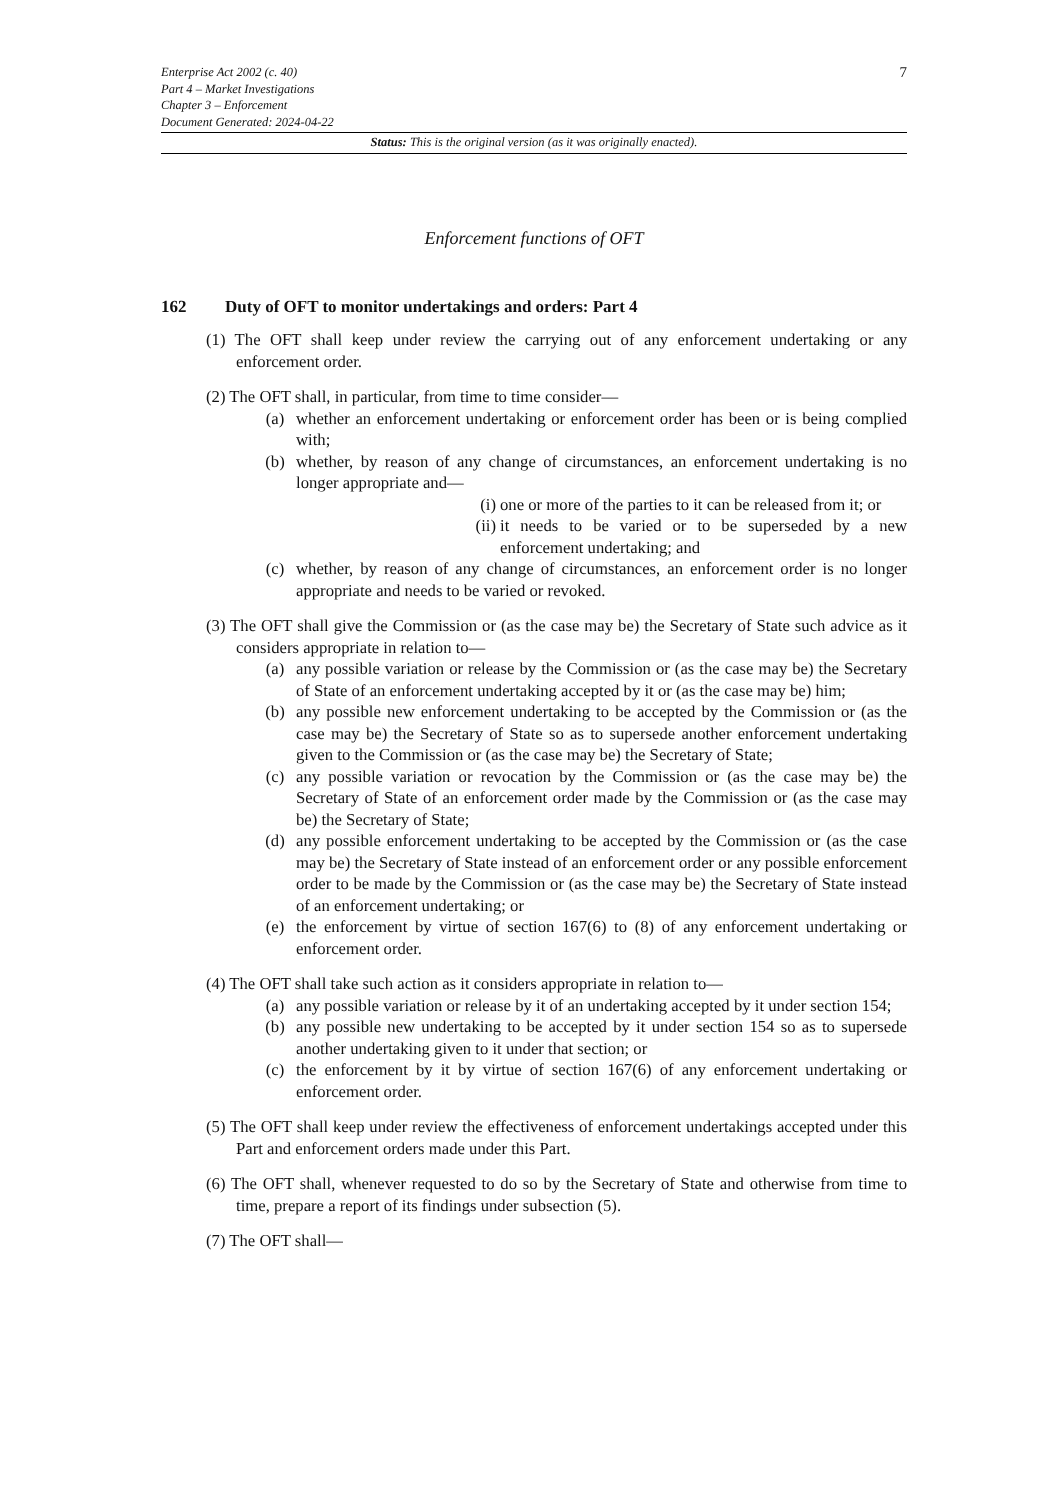7
Enterprise Act 2002 (c. 40)
Part 4 – Market Investigations
Chapter 3 – Enforcement
Document Generated: 2024-04-22
Status: This is the original version (as it was originally enacted).
Enforcement functions of OFT
162 Duty of OFT to monitor undertakings and orders: Part 4
(1) The OFT shall keep under review the carrying out of any enforcement undertaking or any enforcement order.
(2) The OFT shall, in particular, from time to time consider—
(a) whether an enforcement undertaking or enforcement order has been or is being complied with;
(b) whether, by reason of any change of circumstances, an enforcement undertaking is no longer appropriate and—
(i)
one or more of the parties to it can be released from it; or
(ii)
it needs to be varied or to be superseded by a new enforcement undertaking; and
(c) whether, by reason of any change of circumstances, an enforcement order is no longer appropriate and needs to be varied or revoked.
(3) The OFT shall give the Commission or (as the case may be) the Secretary of State such advice as it considers appropriate in relation to—
(a) any possible variation or release by the Commission or (as the case may be) the Secretary of State of an enforcement undertaking accepted by it or (as the case may be) him;
(b) any possible new enforcement undertaking to be accepted by the Commission or (as the case may be) the Secretary of State so as to supersede another enforcement undertaking given to the Commission or (as the case may be) the Secretary of State;
(c) any possible variation or revocation by the Commission or (as the case may be) the Secretary of State of an enforcement order made by the Commission or (as the case may be) the Secretary of State;
(d) any possible enforcement undertaking to be accepted by the Commission or (as the case may be) the Secretary of State instead of an enforcement order or any possible enforcement order to be made by the Commission or (as the case may be) the Secretary of State instead of an enforcement undertaking; or
(e) the enforcement by virtue of section 167(6) to (8) of any enforcement undertaking or enforcement order.
(4) The OFT shall take such action as it considers appropriate in relation to—
(a) any possible variation or release by it of an undertaking accepted by it under section 154;
(b) any possible new undertaking to be accepted by it under section 154 so as to supersede another undertaking given to it under that section; or
(c) the enforcement by it by virtue of section 167(6) of any enforcement undertaking or enforcement order.
(5) The OFT shall keep under review the effectiveness of enforcement undertakings accepted under this Part and enforcement orders made under this Part.
(6) The OFT shall, whenever requested to do so by the Secretary of State and otherwise from time to time, prepare a report of its findings under subsection (5).
(7) The OFT shall—